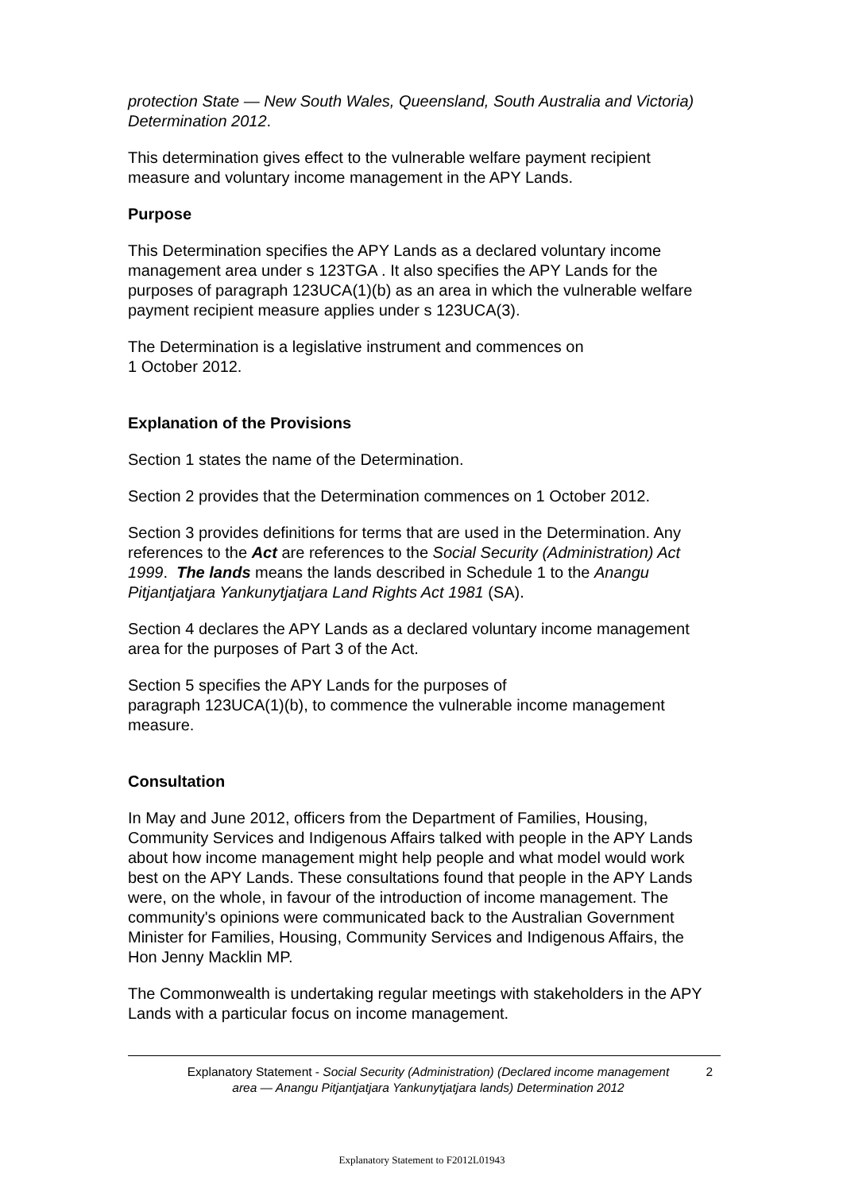protection State — New South Wales, Queensland, South Australia and Victoria) Determination 2012.
This determination gives effect to the vulnerable welfare payment recipient measure and voluntary income management in the APY Lands.
Purpose
This Determination specifies the APY Lands as a declared voluntary income management area under s 123TGA . It also specifies the APY Lands for the purposes of paragraph 123UCA(1)(b) as an area in which the vulnerable welfare payment recipient measure applies under s 123UCA(3).
The Determination is a legislative instrument and commences on
1 October 2012.
Explanation of the Provisions
Section 1 states the name of the Determination.
Section 2 provides that the Determination commences on 1 October 2012.
Section 3 provides definitions for terms that are used in the Determination. Any references to the Act are references to the Social Security (Administration) Act 1999. The lands means the lands described in Schedule 1 to the Anangu Pitjantjatjara Yankunytjatjara Land Rights Act 1981 (SA).
Section 4 declares the APY Lands as a declared voluntary income management area for the purposes of Part 3 of the Act.
Section 5 specifies the APY Lands for the purposes of
paragraph 123UCA(1)(b), to commence the vulnerable income management measure.
Consultation
In May and June 2012, officers from the Department of Families, Housing, Community Services and Indigenous Affairs talked with people in the APY Lands about how income management might help people and what model would work best on the APY Lands. These consultations found that people in the APY Lands were, on the whole, in favour of the introduction of income management. The community's opinions were communicated back to the Australian Government Minister for Families, Housing, Community Services and Indigenous Affairs, the Hon Jenny Macklin MP.
The Commonwealth is undertaking regular meetings with stakeholders in the APY Lands with a particular focus on income management.
Explanatory Statement - Social Security (Administration) (Declared income management area — Anangu Pitjantjatjara Yankunytjatjara lands) Determination 2012
2
Explanatory Statement to F2012L01943